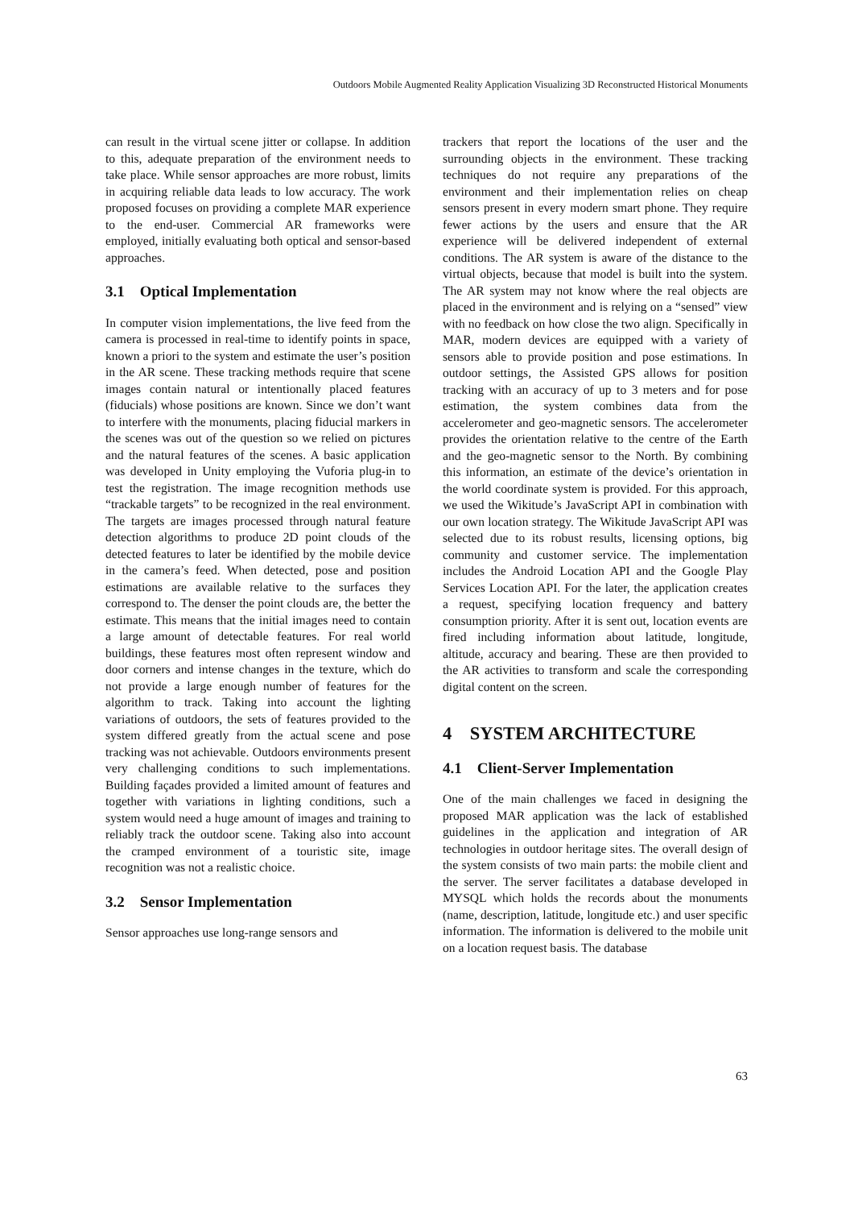Outdoors Mobile Augmented Reality Application Visualizing 3D Reconstructed Historical Monuments
can result in the virtual scene jitter or collapse. In addition to this, adequate preparation of the environment needs to take place. While sensor approaches are more robust, limits in acquiring reliable data leads to low accuracy. The work proposed focuses on providing a complete MAR experience to the end-user. Commercial AR frameworks were employed, initially evaluating both optical and sensor-based approaches.
3.1 Optical Implementation
In computer vision implementations, the live feed from the camera is processed in real-time to identify points in space, known a priori to the system and estimate the user’s position in the AR scene. These tracking methods require that scene images contain natural or intentionally placed features (fiducials) whose positions are known. Since we don’t want to interfere with the monuments, placing fiducial markers in the scenes was out of the question so we relied on pictures and the natural features of the scenes. A basic application was developed in Unity employing the Vuforia plug-in to test the registration. The image recognition methods use “trackable targets” to be recognized in the real environment. The targets are images processed through natural feature detection algorithms to produce 2D point clouds of the detected features to later be identified by the mobile device in the camera’s feed. When detected, pose and position estimations are available relative to the surfaces they correspond to. The denser the point clouds are, the better the estimate. This means that the initial images need to contain a large amount of detectable features. For real world buildings, these features most often represent window and door corners and intense changes in the texture, which do not provide a large enough number of features for the algorithm to track. Taking into account the lighting variations of outdoors, the sets of features provided to the system differed greatly from the actual scene and pose tracking was not achievable. Outdoors environments present very challenging conditions to such implementations. Building façades provided a limited amount of features and together with variations in lighting conditions, such a system would need a huge amount of images and training to reliably track the outdoor scene. Taking also into account the cramped environment of a touristic site, image recognition was not a realistic choice.
3.2 Sensor Implementation
Sensor approaches use long-range sensors and
trackers that report the locations of the user and the surrounding objects in the environment. These tracking techniques do not require any preparations of the environment and their implementation relies on cheap sensors present in every modern smart phone. They require fewer actions by the users and ensure that the AR experience will be delivered independent of external conditions. The AR system is aware of the distance to the virtual objects, because that model is built into the system. The AR system may not know where the real objects are placed in the environment and is relying on a “sensed” view with no feedback on how close the two align. Specifically in MAR, modern devices are equipped with a variety of sensors able to provide position and pose estimations. In outdoor settings, the Assisted GPS allows for position tracking with an accuracy of up to 3 meters and for pose estimation, the system combines data from the accelerometer and geo-magnetic sensors. The accelerometer provides the orientation relative to the centre of the Earth and the geo-magnetic sensor to the North. By combining this information, an estimate of the device’s orientation in the world coordinate system is provided. For this approach, we used the Wikitude’s JavaScript API in combination with our own location strategy. The Wikitude JavaScript API was selected due to its robust results, licensing options, big community and customer service. The implementation includes the Android Location API and the Google Play Services Location API. For the later, the application creates a request, specifying location frequency and battery consumption priority. After it is sent out, location events are fired including information about latitude, longitude, altitude, accuracy and bearing. These are then provided to the AR activities to transform and scale the corresponding digital content on the screen.
4 SYSTEM ARCHITECTURE
4.1 Client-Server Implementation
One of the main challenges we faced in designing the proposed MAR application was the lack of established guidelines in the application and integration of AR technologies in outdoor heritage sites. The overall design of the system consists of two main parts: the mobile client and the server. The server facilitates a database developed in MYSQL which holds the records about the monuments (name, description, latitude, longitude etc.) and user specific information. The information is delivered to the mobile unit on a location request basis. The database
63